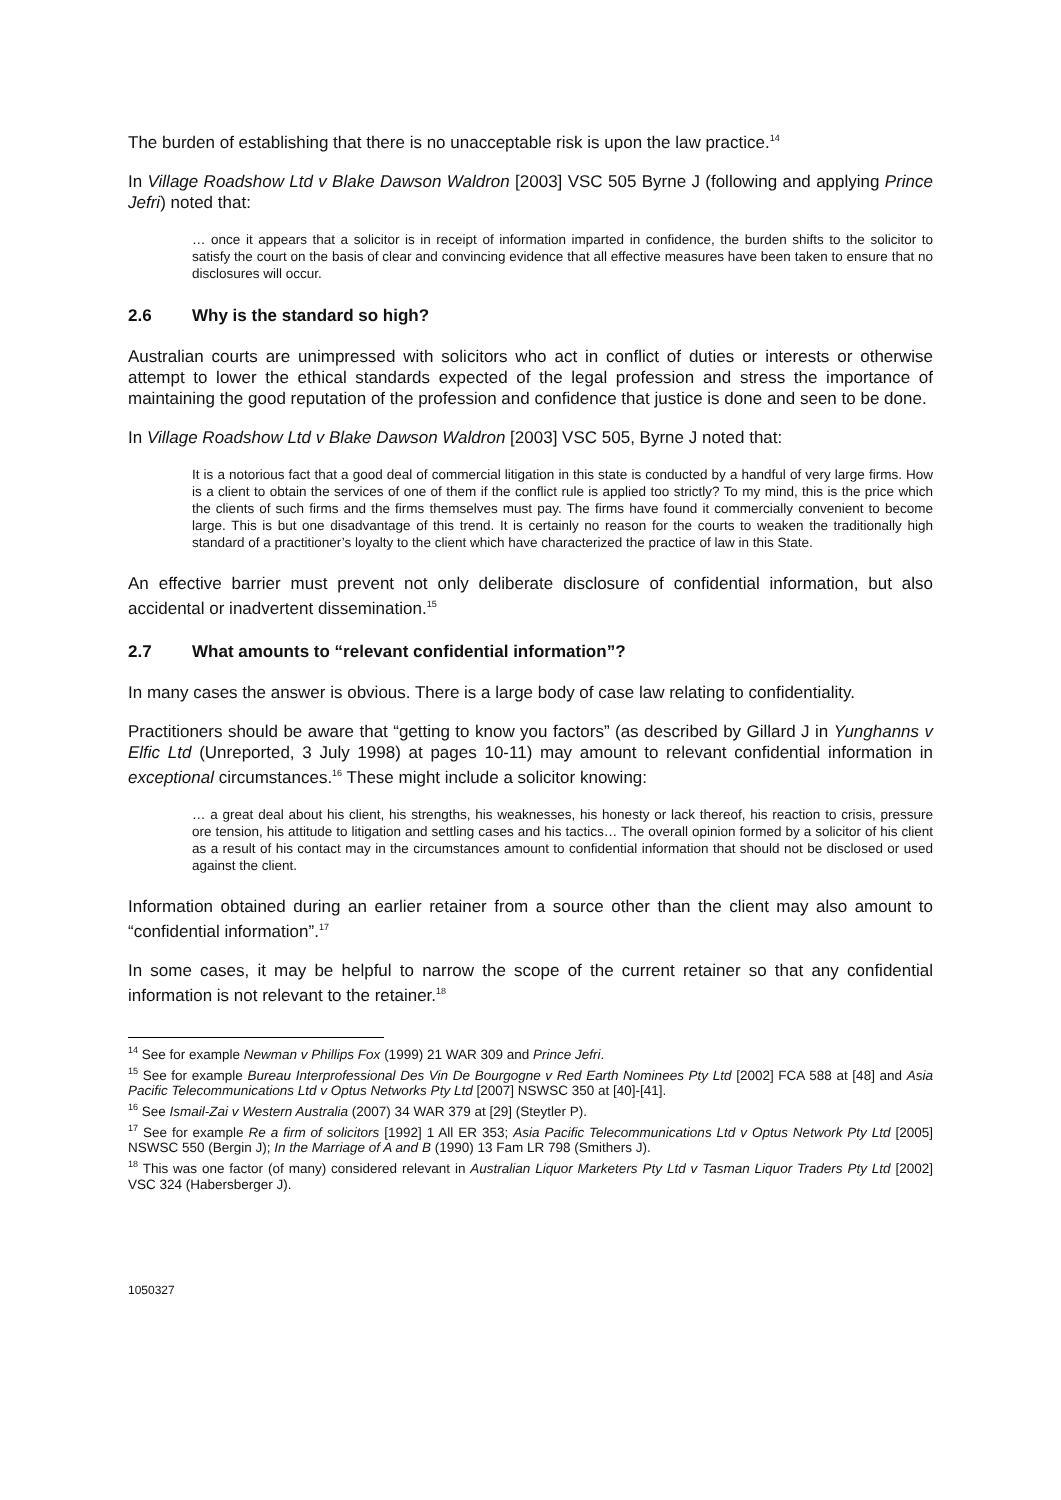The burden of establishing that there is no unacceptable risk is upon the law practice.<sup>14</sup>
In Village Roadshow Ltd v Blake Dawson Waldron [2003] VSC 505 Byrne J (following and applying Prince Jefri) noted that:
… once it appears that a solicitor is in receipt of information imparted in confidence, the burden shifts to the solicitor to satisfy the court on the basis of clear and convincing evidence that all effective measures have been taken to ensure that no disclosures will occur.
2.6 Why is the standard so high?
Australian courts are unimpressed with solicitors who act in conflict of duties or interests or otherwise attempt to lower the ethical standards expected of the legal profession and stress the importance of maintaining the good reputation of the profession and confidence that justice is done and seen to be done.
In Village Roadshow Ltd v Blake Dawson Waldron [2003] VSC 505, Byrne J noted that:
It is a notorious fact that a good deal of commercial litigation in this state is conducted by a handful of very large firms. How is a client to obtain the services of one of them if the conflict rule is applied too strictly? To my mind, this is the price which the clients of such firms and the firms themselves must pay. The firms have found it commercially convenient to become large. This is but one disadvantage of this trend. It is certainly no reason for the courts to weaken the traditionally high standard of a practitioner’s loyalty to the client which have characterized the practice of law in this State.
An effective barrier must prevent not only deliberate disclosure of confidential information, but also accidental or inadvertent dissemination.<sup>15</sup>
2.7 What amounts to “relevant confidential information”?
In many cases the answer is obvious. There is a large body of case law relating to confidentiality.
Practitioners should be aware that “getting to know you factors” (as described by Gillard J in Yunghanns v Elfic Ltd (Unreported, 3 July 1998) at pages 10-11) may amount to relevant confidential information in exceptional circumstances.<sup>16</sup> These might include a solicitor knowing:
… a great deal about his client, his strengths, his weaknesses, his honesty or lack thereof, his reaction to crisis, pressure ore tension, his attitude to litigation and settling cases and his tactics… The overall opinion formed by a solicitor of his client as a result of his contact may in the circumstances amount to confidential information that should not be disclosed or used against the client.
Information obtained during an earlier retainer from a source other than the client may also amount to “confidential information”.<sup>17</sup>
In some cases, it may be helpful to narrow the scope of the current retainer so that any confidential information is not relevant to the retainer.<sup>18</sup>
<sup>14</sup> See for example Newman v Phillips Fox (1999) 21 WAR 309 and Prince Jefri.
<sup>15</sup> See for example Bureau Interprofessional Des Vin De Bourgogne v Red Earth Nominees Pty Ltd [2002] FCA 588 at [48] and Asia Pacific Telecommunications Ltd v Optus Networks Pty Ltd [2007] NSWSC 350 at [40]-[41].
<sup>16</sup> See Ismail-Zai v Western Australia (2007) 34 WAR 379 at [29] (Steytler P).
<sup>17</sup> See for example Re a firm of solicitors [1992] 1 All ER 353; Asia Pacific Telecommunications Ltd v Optus Network Pty Ltd [2005] NSWSC 550 (Bergin J); In the Marriage of A and B (1990) 13 Fam LR 798 (Smithers J).
<sup>18</sup> This was one factor (of many) considered relevant in Australian Liquor Marketers Pty Ltd v Tasman Liquor Traders Pty Ltd [2002] VSC 324 (Habersberger J).
1050327